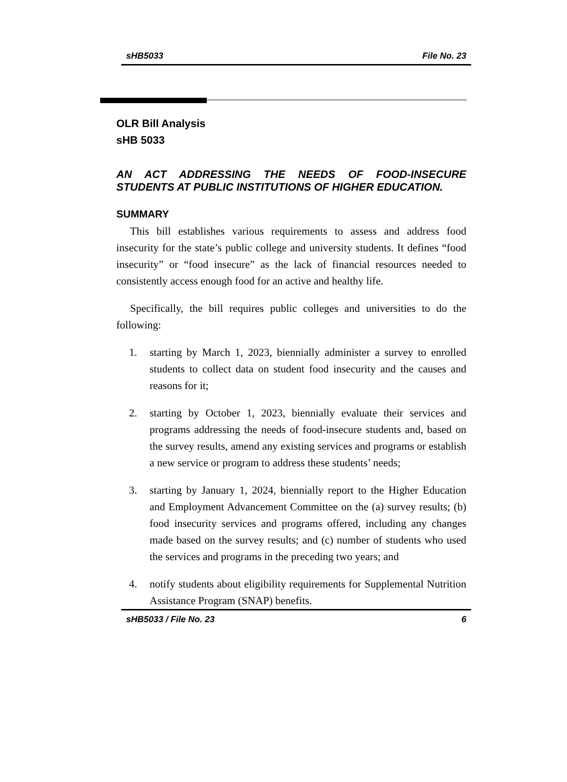sHB5033 File No. 23
OLR Bill Analysis
sHB 5033
AN ACT ADDRESSING THE NEEDS OF FOOD-INSECURE STUDENTS AT PUBLIC INSTITUTIONS OF HIGHER EDUCATION.
SUMMARY
This bill establishes various requirements to assess and address food insecurity for the state’s public college and university students. It defines “food insecurity” or “food insecure” as the lack of financial resources needed to consistently access enough food for an active and healthy life.
Specifically, the bill requires public colleges and universities to do the following:
1. starting by March 1, 2023, biennially administer a survey to enrolled students to collect data on student food insecurity and the causes and reasons for it;
2. starting by October 1, 2023, biennially evaluate their services and programs addressing the needs of food-insecure students and, based on the survey results, amend any existing services and programs or establish a new service or program to address these students’ needs;
3. starting by January 1, 2024, biennially report to the Higher Education and Employment Advancement Committee on the (a) survey results; (b) food insecurity services and programs offered, including any changes made based on the survey results; and (c) number of students who used the services and programs in the preceding two years; and
4. notify students about eligibility requirements for Supplemental Nutrition Assistance Program (SNAP) benefits.
sHB5033 / File No. 23 6